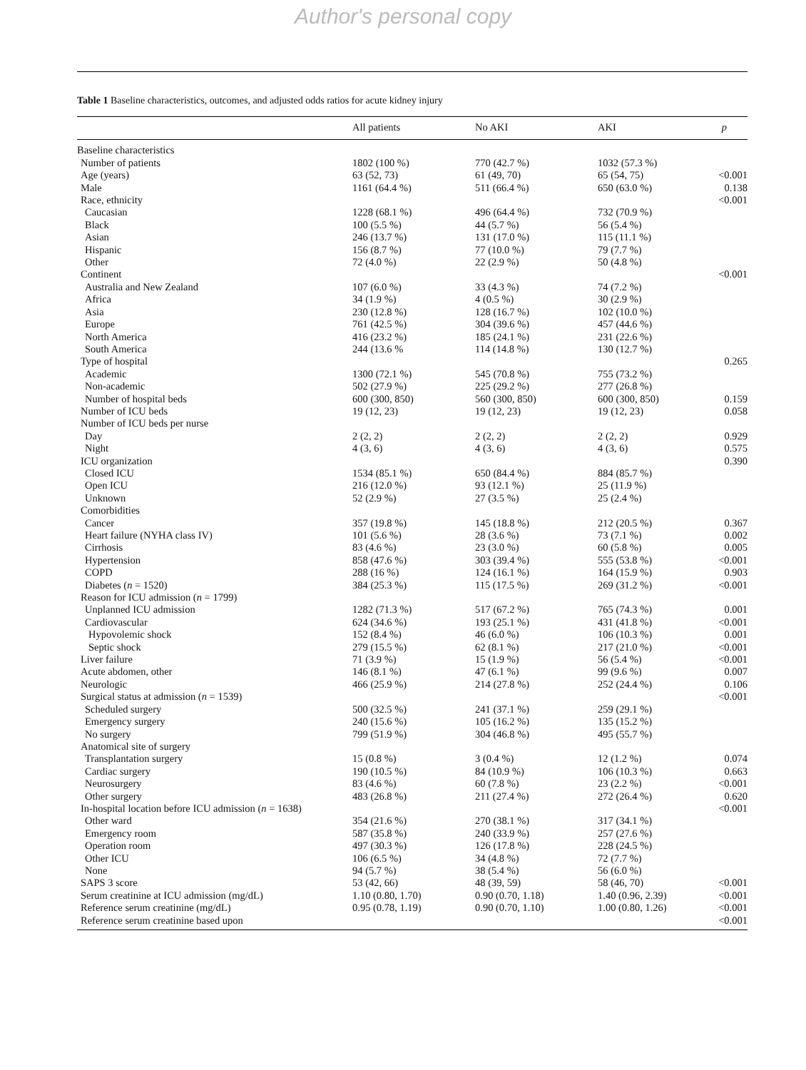Author's personal copy
Table 1 Baseline characteristics, outcomes, and adjusted odds ratios for acute kidney injury
| | All patients | No AKI | AKI | p |
| --- | --- | --- | --- | --- |
| Baseline characteristics | | | | |
| Number of patients | 1802 (100 %) | 770 (42.7 %) | 1032 (57.3 %) | |
| Age (years) | 63 (52, 73) | 61 (49, 70) | 65 (54, 75) | <0.001 |
| Male | 1161 (64.4 %) | 511 (66.4 %) | 650 (63.0 %) | 0.138 |
| Race, ethnicity | | | | <0.001 |
| Caucasian | 1228 (68.1 %) | 496 (64.4 %) | 732 (70.9 %) | |
| Black | 100 (5.5 %) | 44 (5.7 %) | 56 (5.4 %) | |
| Asian | 246 (13.7 %) | 131 (17.0 %) | 115 (11.1 %) | |
| Hispanic | 156 (8.7 %) | 77 (10.0 %) | 79 (7.7 %) | |
| Other | 72 (4.0 %) | 22 (2.9 %) | 50 (4.8 %) | |
| Continent | | | | <0.001 |
| Australia and New Zealand | 107 (6.0 %) | 33 (4.3 %) | 74 (7.2 %) | |
| Africa | 34 (1.9 %) | 4 (0.5 %) | 30 (2.9 %) | |
| Asia | 230 (12.8 %) | 128 (16.7 %) | 102 (10.0 %) | |
| Europe | 761 (42.5 %) | 304 (39.6 %) | 457 (44.6 %) | |
| North America | 416 (23.2 %) | 185 (24.1 %) | 231 (22.6 %) | |
| South America | 244 (13.6 % | 114 (14.8 %) | 130 (12.7 %) | |
| Type of hospital | | | | 0.265 |
| Academic | 1300 (72.1 %) | 545 (70.8 %) | 755 (73.2 %) | |
| Non-academic | 502 (27.9 %) | 225 (29.2 %) | 277 (26.8 %) | |
| Number of hospital beds | 600 (300, 850) | 560 (300, 850) | 600 (300, 850) | 0.159 |
| Number of ICU beds | 19 (12, 23) | 19 (12, 23) | 19 (12, 23) | 0.058 |
| Number of ICU beds per nurse | | | | |
| Day | 2 (2, 2) | 2 (2, 2) | 2 (2, 2) | 0.929 |
| Night | 4 (3, 6) | 4 (3, 6) | 4 (3, 6) | 0.575 |
| ICU organization | | | | 0.390 |
| Closed ICU | 1534 (85.1 %) | 650 (84.4 %) | 884 (85.7 %) | |
| Open ICU | 216 (12.0 %) | 93 (12.1 %) | 25 (11.9 %) | |
| Unknown | 52 (2.9 %) | 27 (3.5 %) | 25 (2.4 %) | |
| Comorbidities | | | | |
| Cancer | 357 (19.8 %) | 145 (18.8 %) | 212 (20.5 %) | 0.367 |
| Heart failure (NYHA class IV) | 101 (5.6 %) | 28 (3.6 %) | 73 (7.1 %) | 0.002 |
| Cirrhosis | 83 (4.6 %) | 23 (3.0 %) | 60 (5.8 %) | 0.005 |
| Hypertension | 858 (47.6 %) | 303 (39.4 %) | 555 (53.8 %) | <0.001 |
| COPD | 288 (16 %) | 124 (16.1 %) | 164 (15.9 %) | 0.903 |
| Diabetes ( n = 1520) | 384 (25.3 %) | 115 (17.5 %) | 269 (31.2 %) | <0.001 |
| Reason for ICU admission ( n = 1799) | | | | |
| Unplanned ICU admission | 1282 (71.3 %) | 517 (67.2 %) | 765 (74.3 %) | 0.001 |
| Cardiovascular | 624 (34.6 %) | 193 (25.1 %) | 431 (41.8 %) | <0.001 |
| Hypovolemic shock | 152 (8.4 %) | 46 (6.0 %) | 106 (10.3 %) | 0.001 |
| Septic shock | 279 (15.5 %) | 62 (8.1 %) | 217 (21.0 %) | <0.001 |
| Liver failure | 71 (3.9 %) | 15 (1.9 %) | 56 (5.4 %) | <0.001 |
| Acute abdomen, other | 146 (8.1 %) | 47 (6.1 %) | 99 (9.6 %) | 0.007 |
| Neurologic | 466 (25.9 %) | 214 (27.8 %) | 252 (24.4 %) | 0.106 |
| Surgical status at admission ( n = 1539) | | | | <0.001 |
| Scheduled surgery | 500 (32.5 %) | 241 (37.1 %) | 259 (29.1 %) | |
| Emergency surgery | 240 (15.6 %) | 105 (16.2 %) | 135 (15.2 %) | |
| No surgery | 799 (51.9 %) | 304 (46.8 %) | 495 (55.7 %) | |
| Anatomical site of surgery | | | | |
| Transplantation surgery | 15 (0.8 %) | 3 (0.4 %) | 12 (1.2 %) | 0.074 |
| Cardiac surgery | 190 (10.5 %) | 84 (10.9 %) | 106 (10.3 %) | 0.663 |
| Neurosurgery | 83 (4.6 %) | 60 (7.8 %) | 23 (2.2 %) | <0.001 |
| Other surgery | 483 (26.8 %) | 211 (27.4 %) | 272 (26.4 %) | 0.620 |
| In-hospital location before ICU admission ( n = 1638) | | | | <0.001 |
| Other ward | 354 (21.6 %) | 270 (38.1 %) | 317 (34.1 %) | |
| Emergency room | 587 (35.8 %) | 240 (33.9 %) | 257 (27.6 %) | |
| Operation room | 497 (30.3 %) | 126 (17.8 %) | 228 (24.5 %) | |
| Other ICU | 106 (6.5 %) | 34 (4.8 %) | 72 (7.7 %) | |
| None | 94 (5.7 %) | 38 (5.4 %) | 56 (6.0 %) | |
| SAPS 3 score | 53 (42, 66) | 48 (39, 59) | 58 (46, 70) | <0.001 |
| Serum creatinine at ICU admission (mg/dL) | 1.10 (0.80, 1.70) | 0.90 (0.70, 1.18) | 1.40 (0.96, 2.39) | <0.001 |
| Reference serum creatinine (mg/dL) | 0.95 (0.78, 1.19) | 0.90 (0.70, 1.10) | 1.00 (0.80, 1.26) | <0.001 |
| Reference serum creatinine based upon | | | | <0.001 |